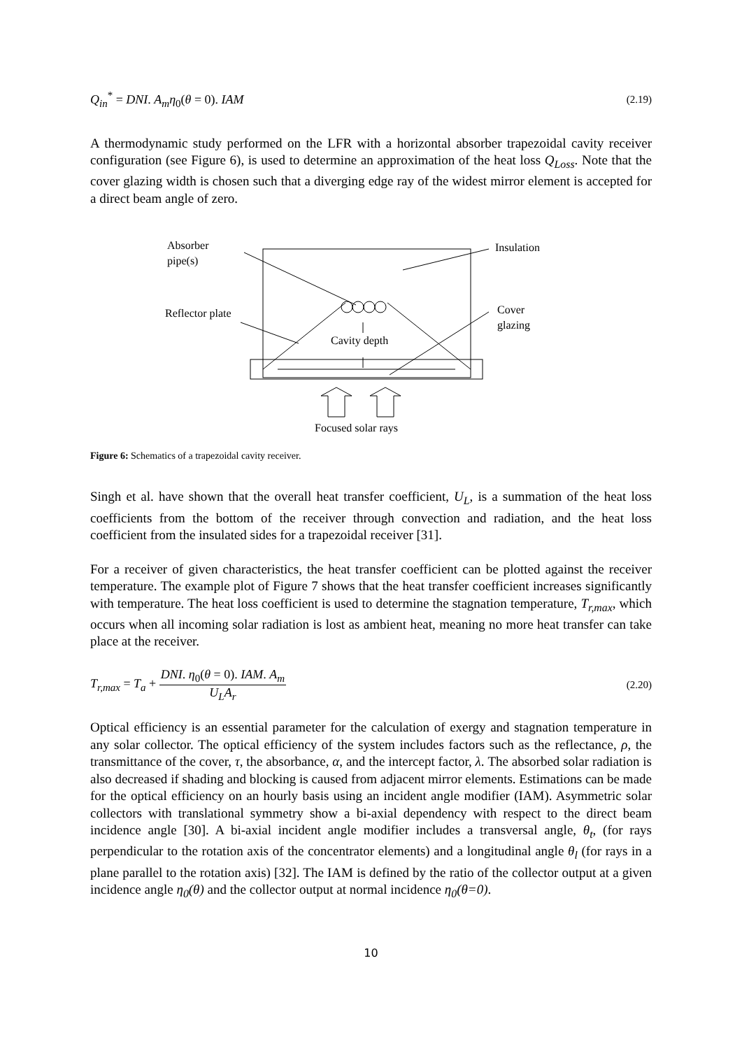Q<sub>in</sub><sup>*</sup> = DNI. A<sub>m</sub>η<sub>0</sub>(θ = 0). IAM (2.19)
A thermodynamic study performed on the LFR with a horizontal absorber trapezoidal cavity receiver configuration (see Figure 6), is used to determine an approximation of the heat loss Q<sub>Loss</sub>. Note that the cover glazing width is chosen such that a diverging edge ray of the widest mirror element is accepted for a direct beam angle of zero.
Absorber
pipe(s)
Insulation
Reflector plate
Cover
glazing
Cavity depth
Focused solar rays
Figure 6: Schematics of a trapezoidal cavity receiver.
Singh et al. have shown that the overall heat transfer coefficient, U<sub>L</sub>, is a summation of the heat loss coefficients from the bottom of the receiver through convection and radiation, and the heat loss coefficient from the insulated sides for a trapezoidal receiver [31].
For a receiver of given characteristics, the heat transfer coefficient can be plotted against the receiver temperature. The example plot of Figure 7 shows that the heat transfer coefficient increases significantly with temperature. The heat loss coefficient is used to determine the stagnation temperature, T<sub>r,max</sub>, which occurs when all incoming solar radiation is lost as ambient heat, meaning no more heat transfer can take place at the receiver.
T<sub>r,max</sub> = T<sub>a</sub> + DNI. η<sub>0</sub>(θ = 0). IAM. A<sub>m</sub> U<sub>L</sub>A<sub>r</sub> (2.20)
Optical efficiency is an essential parameter for the calculation of exergy and stagnation temperature in any solar collector. The optical efficiency of the system includes factors such as the reflectance, ρ, the transmittance of the cover, τ, the absorbance, α, and the intercept factor, λ. The absorbed solar radiation is also decreased if shading and blocking is caused from adjacent mirror elements. Estimations can be made for the optical efficiency on an hourly basis using an incident angle modifier (IAM). Asymmetric solar collectors with translational symmetry show a bi-axial dependency with respect to the direct beam incidence angle [30]. A bi-axial incident angle modifier includes a transversal angle, θ<sub>t</sub>, (for rays perpendicular to the rotation axis of the concentrator elements) and a longitudinal angle θ<sub>l</sub> (for rays in a plane parallel to the rotation axis) [32]. The IAM is defined by the ratio of the collector output at a given incidence angle η<sub>0</sub>(θ) and the collector output at normal incidence η<sub>0</sub>(θ=0).
10